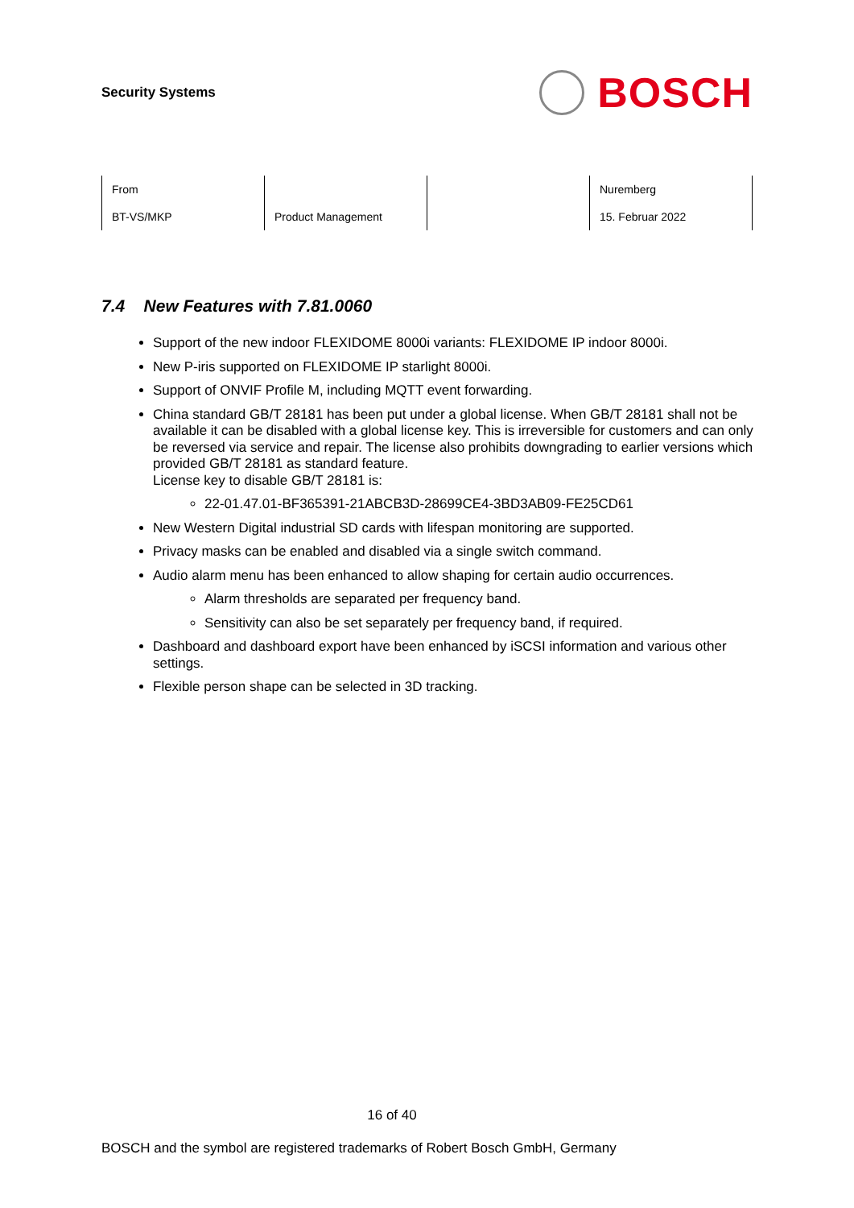Security Systems
BOSCH
| From | | | Nuremberg |
| BT-VS/MKP | Product Management | | 15. Februar 2022 |
7.4 New Features with 7.81.0060
Support of the new indoor FLEXIDOME 8000i variants: FLEXIDOME IP indoor 8000i.
New P-iris supported on FLEXIDOME IP starlight 8000i.
Support of ONVIF Profile M, including MQTT event forwarding.
China standard GB/T 28181 has been put under a global license. When GB/T 28181 shall not be available it can be disabled with a global license key. This is irreversible for customers and can only be reversed via service and repair. The license also prohibits downgrading to earlier versions which provided GB/T 28181 as standard feature.
License key to disable GB/T 28181 is:
22-01.47.01-BF365391-21ABCB3D-28699CE4-3BD3AB09-FE25CD61
New Western Digital industrial SD cards with lifespan monitoring are supported.
Privacy masks can be enabled and disabled via a single switch command.
Audio alarm menu has been enhanced to allow shaping for certain audio occurrences.
Alarm thresholds are separated per frequency band.
Sensitivity can also be set separately per frequency band, if required.
Dashboard and dashboard export have been enhanced by iSCSI information and various other settings.
Flexible person shape can be selected in 3D tracking.
16 of 40
BOSCH and the symbol are registered trademarks of Robert Bosch GmbH, Germany